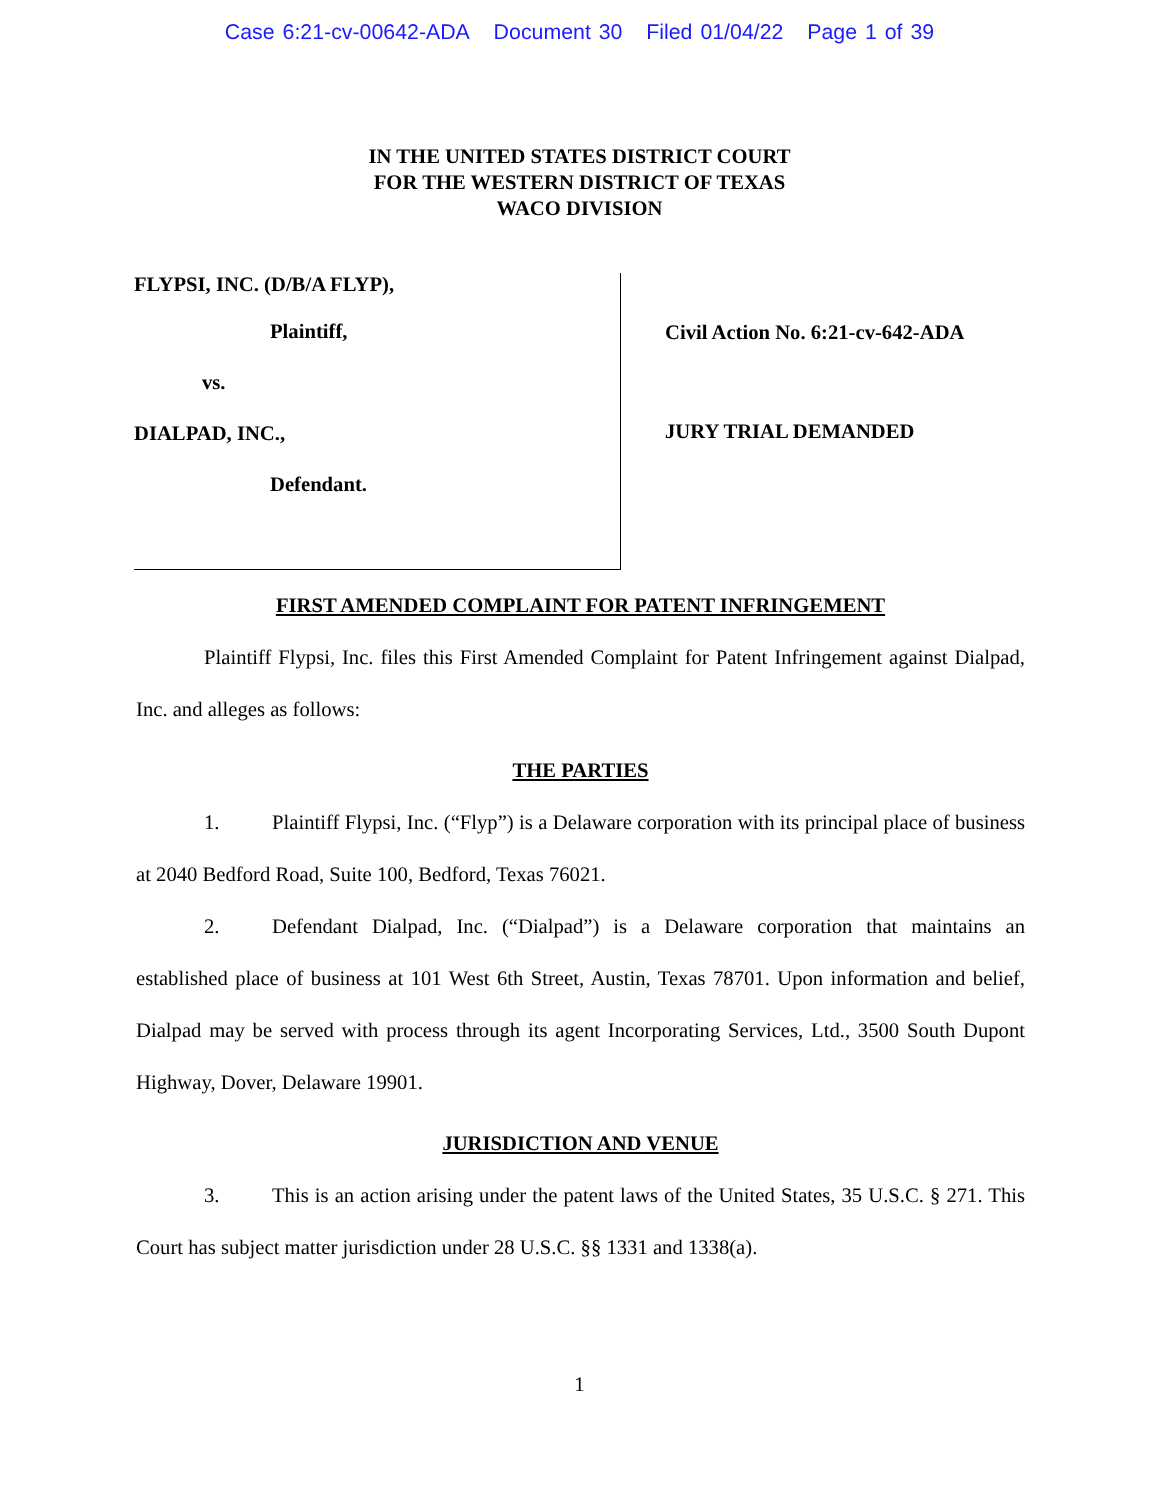Case 6:21-cv-00642-ADA Document 30 Filed 01/04/22 Page 1 of 39
IN THE UNITED STATES DISTRICT COURT
FOR THE WESTERN DISTRICT OF TEXAS
WACO DIVISION
FLYPSI, INC. (D/B/A FLYP),
Plaintiff,
vs.
DIALPAD, INC.,
Defendant.
Civil Action No. 6:21-cv-642-ADA
JURY TRIAL DEMANDED
FIRST AMENDED COMPLAINT FOR PATENT INFRINGEMENT
Plaintiff Flypsi, Inc. files this First Amended Complaint for Patent Infringement against Dialpad, Inc. and alleges as follows:
THE PARTIES
1. Plaintiff Flypsi, Inc. (“Flyp”) is a Delaware corporation with its principal place of business at 2040 Bedford Road, Suite 100, Bedford, Texas 76021.
2. Defendant Dialpad, Inc. (“Dialpad”) is a Delaware corporation that maintains an established place of business at 101 West 6th Street, Austin, Texas 78701. Upon information and belief, Dialpad may be served with process through its agent Incorporating Services, Ltd., 3500 South Dupont Highway, Dover, Delaware 19901.
JURISDICTION AND VENUE
3. This is an action arising under the patent laws of the United States, 35 U.S.C. § 271. This Court has subject matter jurisdiction under 28 U.S.C. §§ 1331 and 1338(a).
1